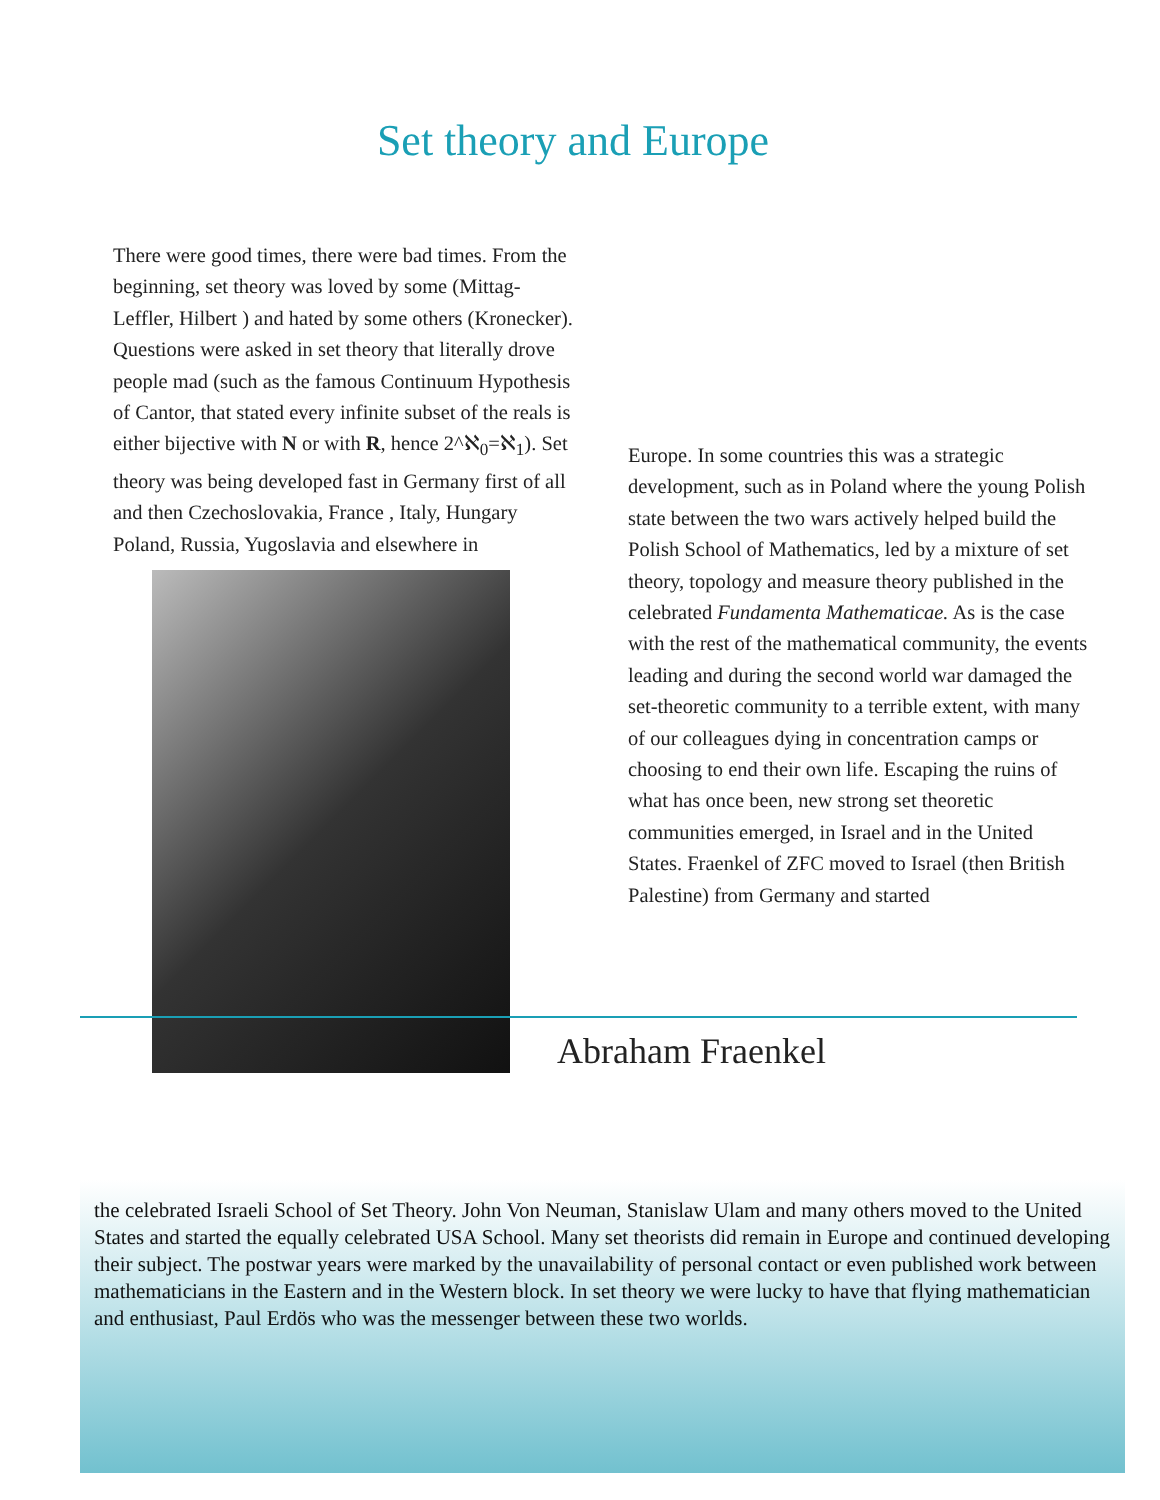Set theory and Europe
There were good times, there were bad times. From the beginning, set theory was loved by some (Mittag-Leffler, Hilbert ) and hated by some others (Kronecker). Questions were asked in set theory that literally drove people mad (such as the famous Continuum Hypothesis of Cantor, that stated every infinite subset of the reals is either bijective with N or with R, hence 2^ℵ<sub>0</sub>=ℵ<sub>1</sub>). Set theory was being developed fast in Germany first of all and then Czechoslovakia, France , Italy, Hungary Poland, Russia, Yugoslavia and elsewhere in
Europe. In some countries this was a strategic development, such as in Poland where the young Polish state between the two wars actively helped build the Polish School of Mathematics, led by a mixture of set theory, topology and measure theory published in the celebrated Fundamenta Mathematicae. As is the case with the rest of the mathematical community, the events leading and during the second world war damaged the set-theoretic community to a terrible extent, with many of our colleagues dying in concentration camps or choosing to end their own life. Escaping the ruins of what has once been, new strong set theoretic communities emerged, in Israel and in the United States. Fraenkel of ZFC moved to Israel (then British Palestine) from Germany and started
Abraham Fraenkel
the celebrated Israeli School of Set Theory. John Von Neuman, Stanislaw Ulam and many others moved to the United States and started the equally celebrated USA School. Many set theorists did remain in Europe and continued developing their subject. The postwar years were marked by the unavailability of personal contact or even published work between mathematicians in the Eastern and in the Western block. In set theory we were lucky to have that flying mathematician and enthusiast, Paul Erdös who was the messenger between these two worlds.